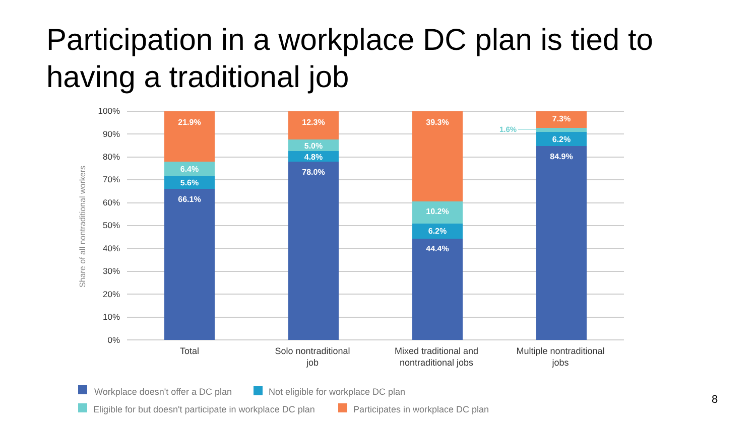Participation in a workplace DC plan is tied to having a traditional job
100%
90%
80%
70%
60%
50%
40%
30%
20%
10%
0%
Share of all nontraditional workers
21.9%
6.4%
5.6%
66.1%
12.3%
5.0%
4.8%
78.0%
39.3%
10.2%
6.2%
44.4%
7.3%
6.2%
84.9%
1.6%
Total
Solo nontraditional
job
Mixed traditional and
nontraditional jobs
Multiple nontraditional
jobs
Workplace doesn't offer a DC plan
Not eligible for workplace DC plan
Eligible for but doesn't participate in workplace DC plan
Participates in workplace DC plan
8